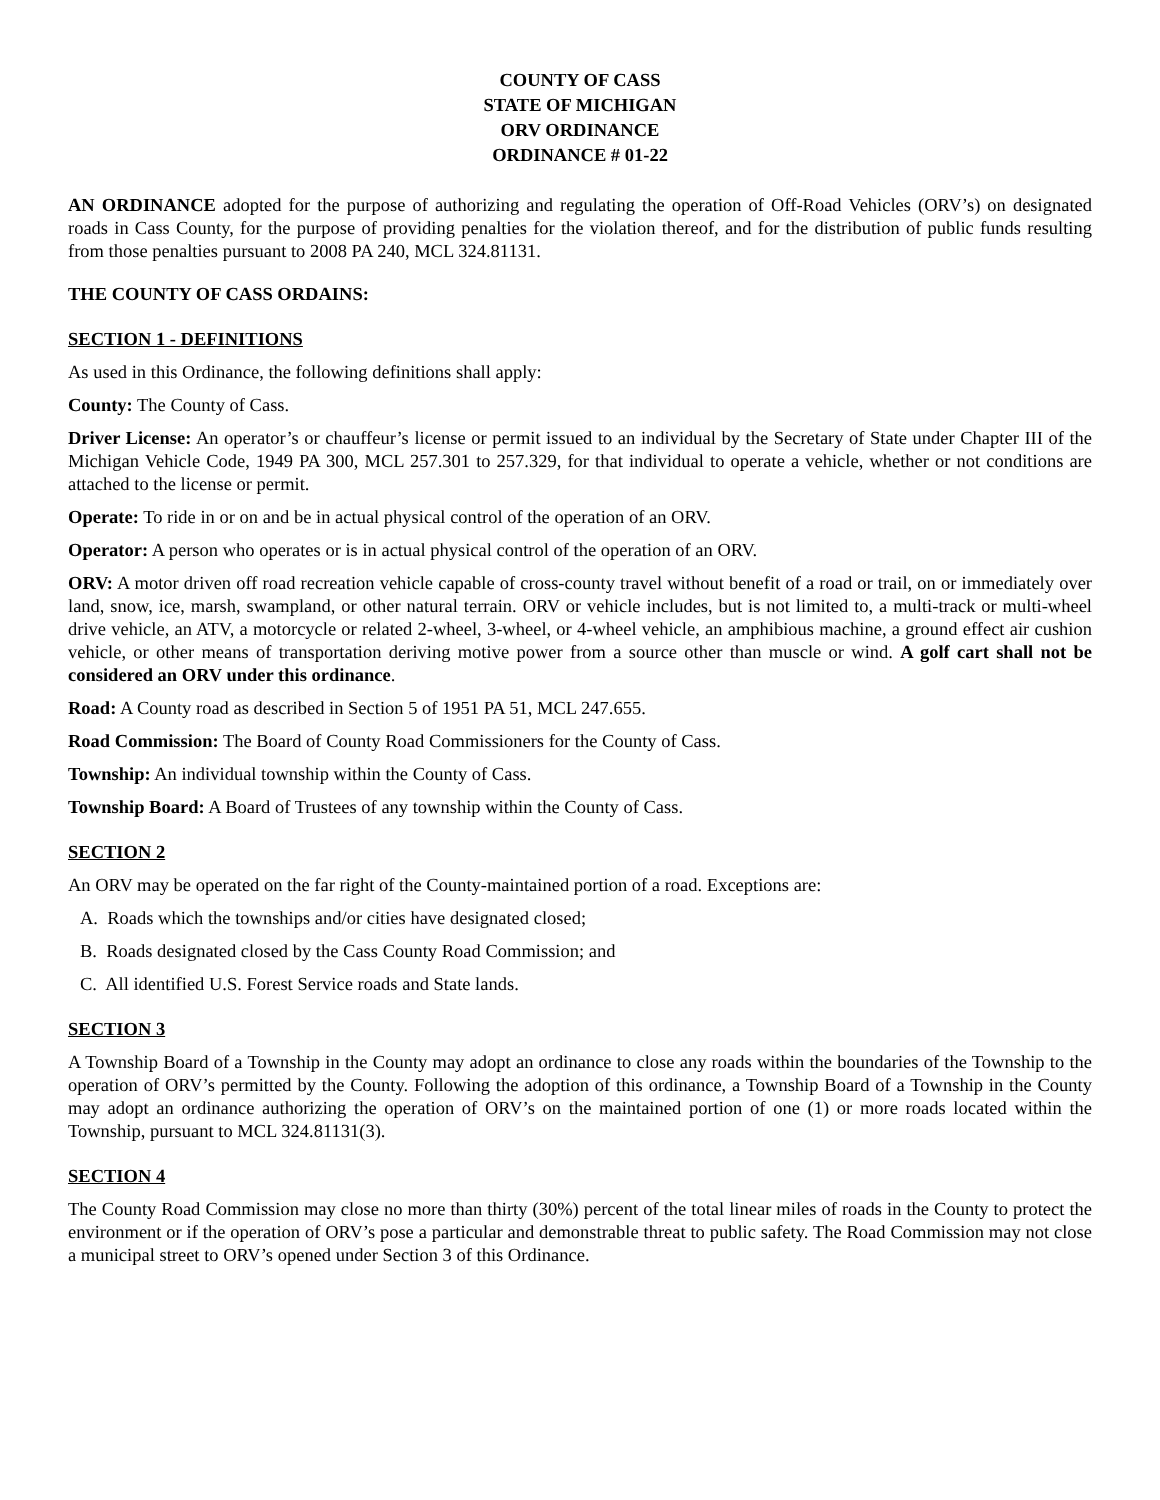COUNTY OF CASS
STATE OF MICHIGAN
ORV ORDINANCE
ORDINANCE # 01-22
AN ORDINANCE adopted for the purpose of authorizing and regulating the operation of Off-Road Vehicles (ORV’s) on designated roads in Cass County, for the purpose of providing penalties for the violation thereof, and for the distribution of public funds resulting from those penalties pursuant to 2008 PA 240, MCL 324.81131.
THE COUNTY OF CASS ORDAINS:
SECTION 1 - DEFINITIONS
As used in this Ordinance, the following definitions shall apply:
County: The County of Cass.
Driver License: An operator’s or chauffeur’s license or permit issued to an individual by the Secretary of State under Chapter III of the Michigan Vehicle Code, 1949 PA 300, MCL 257.301 to 257.329, for that individual to operate a vehicle, whether or not conditions are attached to the license or permit.
Operate: To ride in or on and be in actual physical control of the operation of an ORV.
Operator: A person who operates or is in actual physical control of the operation of an ORV.
ORV: A motor driven off road recreation vehicle capable of cross-county travel without benefit of a road or trail, on or immediately over land, snow, ice, marsh, swampland, or other natural terrain. ORV or vehicle includes, but is not limited to, a multi-track or multi-wheel drive vehicle, an ATV, a motorcycle or related 2-wheel, 3-wheel, or 4-wheel vehicle, an amphibious machine, a ground effect air cushion vehicle, or other means of transportation deriving motive power from a source other than muscle or wind. A golf cart shall not be considered an ORV under this ordinance.
Road: A County road as described in Section 5 of 1951 PA 51, MCL 247.655.
Road Commission: The Board of County Road Commissioners for the County of Cass.
Township: An individual township within the County of Cass.
Township Board: A Board of Trustees of any township within the County of Cass.
SECTION 2
An ORV may be operated on the far right of the County-maintained portion of a road. Exceptions are:
A. Roads which the townships and/or cities have designated closed;
B. Roads designated closed by the Cass County Road Commission; and
C. All identified U.S. Forest Service roads and State lands.
SECTION 3
A Township Board of a Township in the County may adopt an ordinance to close any roads within the boundaries of the Township to the operation of ORV’s permitted by the County. Following the adoption of this ordinance, a Township Board of a Township in the County may adopt an ordinance authorizing the operation of ORV’s on the maintained portion of one (1) or more roads located within the Township, pursuant to MCL 324.81131(3).
SECTION 4
The County Road Commission may close no more than thirty (30%) percent of the total linear miles of roads in the County to protect the environment or if the operation of ORV’s pose a particular and demonstrable threat to public safety. The Road Commission may not close a municipal street to ORV’s opened under Section 3 of this Ordinance.